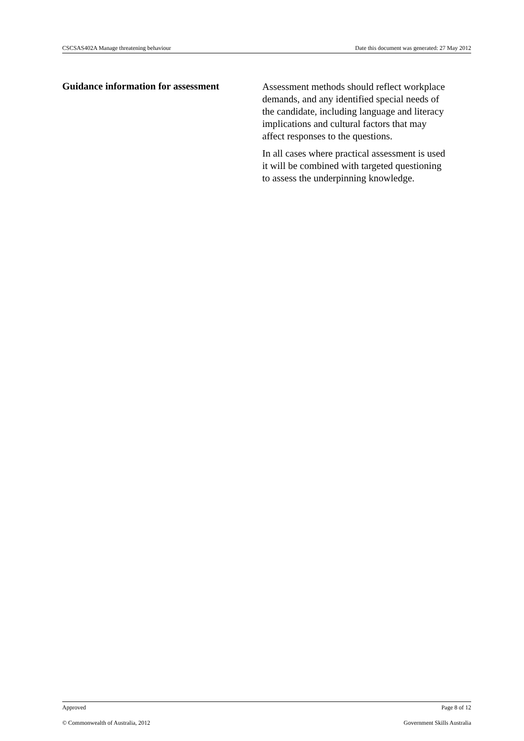CSCSAS402A Manage threatening behaviour Date this document was generated: 27 May 2012
Guidance information for assessment
Assessment methods should reflect workplace demands, and any identified special needs of the candidate, including language and literacy implications and cultural factors that may affect responses to the questions.
In all cases where practical assessment is used it will be combined with targeted questioning to assess the underpinning knowledge.
Approved Page 8 of 12
© Commonwealth of Australia, 2012 Government Skills Australia